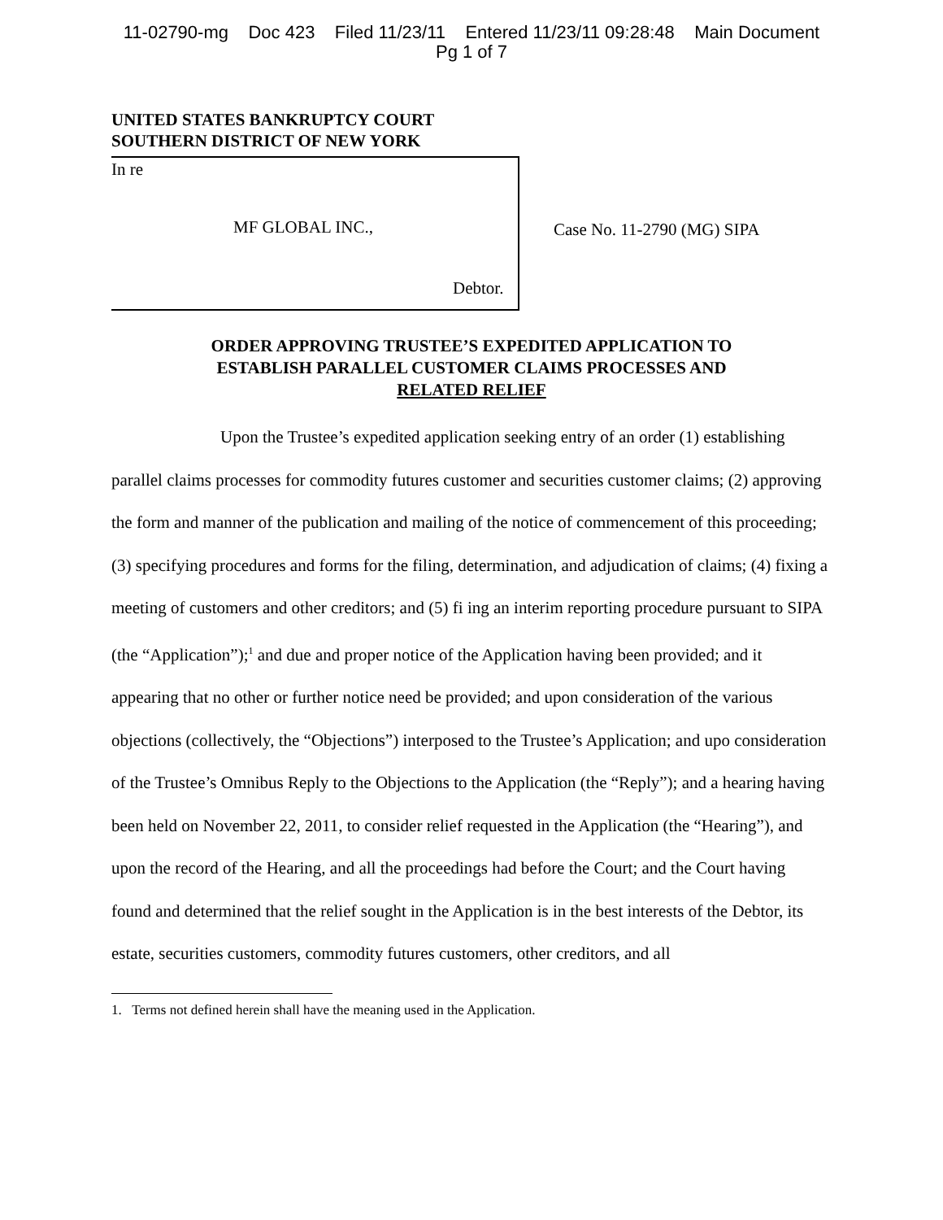11-02790-mg Doc 423 Filed 11/23/11 Entered 11/23/11 09:28:48 Main Document
Pg 1 of 7
UNITED STATES BANKRUPTCY COURT
SOUTHERN DISTRICT OF NEW YORK
In re
MF GLOBAL INC.,
Debtor.
Case No. 11-2790 (MG) SIPA
ORDER APPROVING TRUSTEE’S EXPEDITED APPLICATION TO
ESTABLISH PARALLEL CUSTOMER CLAIMS PROCESSES AND
RELATED RELIEF
Upon the Trustee’s expedited application seeking entry of an order (1) establishing parallel claims processes for commodity futures customer and securities customer claims; (2) approving the form and manner of the publication and mailing of the notice of commencement of this proceeding; (3) specifying procedures and forms for the filing, determination, and adjudication of claims; (4) fixing a meeting of customers and other creditors; and (5) fi ing an interim reporting procedure pursuant to SIPA (the “Application”);<sup>1</sup> and due and proper notice of the Application having been provided; and it appearing that no other or further notice need be provided; and upon consideration of the various objections (collectively, the “Objections”) interposed to the Trustee’s Application; and upo consideration of the Trustee’s Omnibus Reply to the Objections to the Application (the “Reply”); and a hearing having been held on November 22, 2011, to consider relief requested in the Application (the “Hearing”), and upon the record of the Hearing, and all the proceedings had before the Court; and the Court having found and determined that the relief sought in the Application is in the best interests of the Debtor, its estate, securities customers, commodity futures customers, other creditors, and all
1. Terms not defined herein shall have the meaning used in the Application.